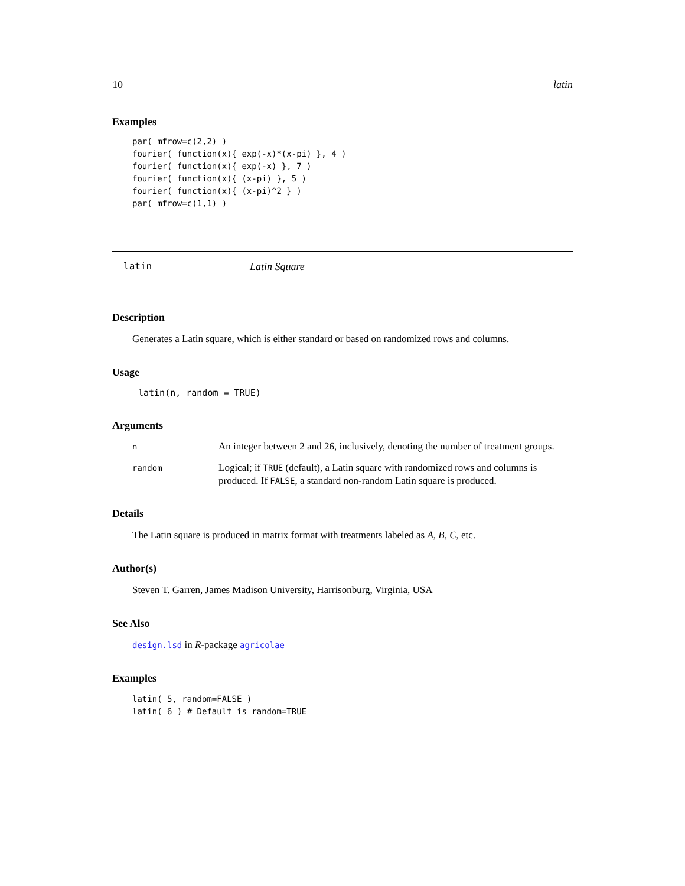10 latin
Examples
par( mfrow=c(2,2) )
fourier( function(x){ exp(-x)*(x-pi) }, 4 )
fourier( function(x){ exp(-x) }, 7 )
fourier( function(x){ (x-pi) }, 5 )
fourier( function(x){ (x-pi)^2 } )
par( mfrow=c(1,1) )
latin Latin Square
Description
Generates a Latin square, which is either standard or based on randomized rows and columns.
Usage
latin(n, random = TRUE)
Arguments
| n | An integer between 2 and 26, inclusively, denoting the number of treatment groups. |
| random | Logical; if TRUE (default), a Latin square with randomized rows and columns is produced. If FALSE , a standard non-random Latin square is produced. |
Details
The Latin square is produced in matrix format with treatments labeled as A, B, C, etc.
Author(s)
Steven T. Garren, James Madison University, Harrisonburg, Virginia, USA
See Also
design.lsd in R-package agricolae
Examples
latin( 5, random=FALSE )
latin( 6 ) # Default is random=TRUE